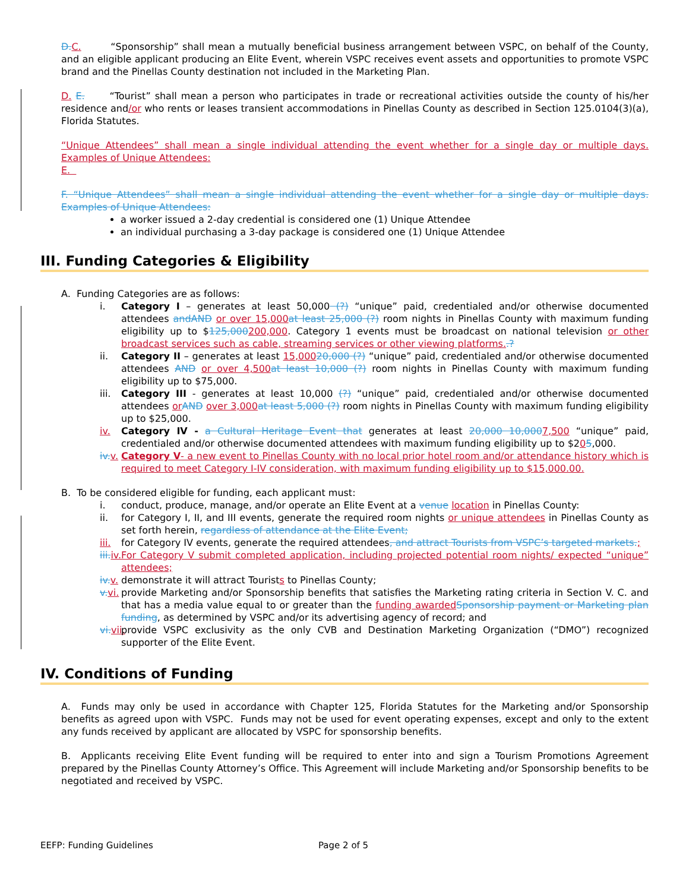D. C. “Sponsorship” shall mean a mutually beneficial business arrangement between VSPC, on behalf of the County, and an eligible applicant producing an Elite Event, wherein VSPC receives event assets and opportunities to promote VSPC brand and the Pinellas County destination not included in the Marketing Plan.
D. E. “Tourist” shall mean a person who participates in trade or recreational activities outside the county of his/her residence and/or who rents or leases transient accommodations in Pinellas County as described in Section 125.0104(3)(a), Florida Statutes.
“Unique Attendees” shall mean a single individual attending the event whether for a single day or multiple days. Examples of Unique Attendees:
E.
F. “Unique Attendees” shall mean a single individual attending the event whether for a single day or multiple days. Examples of Unique Attendees:
a worker issued a 2-day credential is considered one (1) Unique Attendee
an individual purchasing a 3-day package is considered one (1) Unique Attendee
III. Funding Categories & Eligibility
A. Funding Categories are as follows:
i. Category I – generates at least 50,000 (?) “unique” paid, credentialed and/or otherwise documented attendees andAND or over 15,000 at least 25,000 (?) room nights in Pinellas County with maximum funding eligibility up to $125,000200,000. Category 1 events must be broadcast on national television or other broadcast services such as cable, streaming services or other viewing platforms..?
ii. Category II – generates at least 15,00020,000 (?) “unique” paid, credentialed and/or otherwise documented attendees AND or over 4,500 at least 10,000 (?) room nights in Pinellas County with maximum funding eligibility up to $75,000.
iii.
Category III - generates at least 10,000 (?) “unique” paid, credentialed and/or otherwise documented attendees or AND over 3,000 at least 5,000 (?) room nights in Pinellas County with maximum funding eligibility up to $25,000.
iv. Category IV - a Cultural Heritage Event that generates at least 20,000 10,0007,500 “unique” paid, credentialed and/or otherwise documented attendees with maximum funding eligibility up to $205,000.
iv. v.
Category V- a new event to Pinellas County with no local prior hotel room and/or attendance history which is required to meet Category I-IV consideration, with maximum funding eligibility up to $15,000.00.
B. To be considered eligible for funding, each applicant must:
i. conduct, produce, manage, and/or operate an Elite Event at a venue location in Pinellas County:
ii. for Category I, II, and III events, generate the required room nights or unique attendees in Pinellas County as set forth herein, regardless of attendance at the Elite Event;
iii.
for Category IV events, generate the required attendees, and attract Tourists from VSPC’s targeted markets.;
iii. iv.
For Category V submit completed application, including projected potential room nights/ expected “unique” attendees;
iv. v.
demonstrate it will attract Tourists to Pinellas County;
v. vi.
provide Marketing and/or Sponsorship benefits that satisfies the Marketing rating criteria in Section V. C. and that has a media value equal to or greater than the funding awarded Sponsorship payment or Marketing plan funding, as determined by VSPC and/or its advertising agency of record; and
vi. vii.
provide VSPC exclusivity as the only CVB and Destination Marketing Organization (“DMO”) recognized supporter of the Elite Event.
IV. Conditions of Funding
A. Funds may only be used in accordance with Chapter 125, Florida Statutes for the Marketing and/or Sponsorship benefits as agreed upon with VSPC. Funds may not be used for event operating expenses, except and only to the extent any funds received by applicant are allocated by VSPC for sponsorship benefits.
B. Applicants receiving Elite Event funding will be required to enter into and sign a Tourism Promotions Agreement prepared by the Pinellas County Attorney’s Office. This Agreement will include Marketing and/or Sponsorship benefits to be negotiated and received by VSPC.
EEFP: Funding Guidelines Page 2 of 5